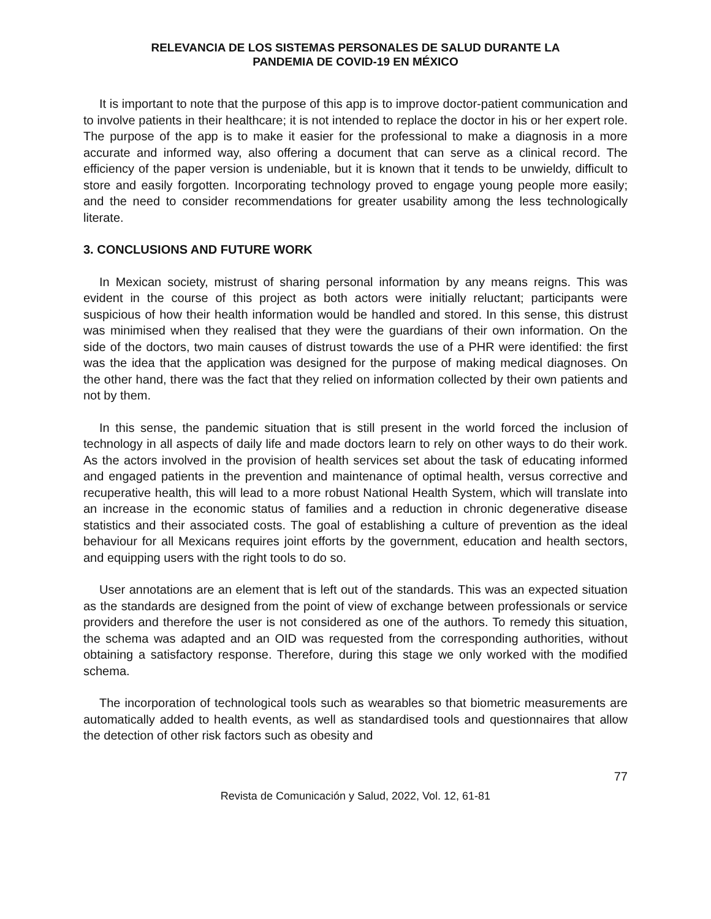RELEVANCIA DE LOS SISTEMAS PERSONALES DE SALUD DURANTE LA
PANDEMIA DE COVID-19 EN MÉXICO
It is important to note that the purpose of this app is to improve doctor-patient communication and to involve patients in their healthcare; it is not intended to replace the doctor in his or her expert role. The purpose of the app is to make it easier for the professional to make a diagnosis in a more accurate and informed way, also offering a document that can serve as a clinical record. The efficiency of the paper version is undeniable, but it is known that it tends to be unwieldy, difficult to store and easily forgotten. Incorporating technology proved to engage young people more easily; and the need to consider recommendations for greater usability among the less technologically literate.
3. CONCLUSIONS AND FUTURE WORK
In Mexican society, mistrust of sharing personal information by any means reigns. This was evident in the course of this project as both actors were initially reluctant; participants were suspicious of how their health information would be handled and stored. In this sense, this distrust was minimised when they realised that they were the guardians of their own information. On the side of the doctors, two main causes of distrust towards the use of a PHR were identified: the first was the idea that the application was designed for the purpose of making medical diagnoses. On the other hand, there was the fact that they relied on information collected by their own patients and not by them.
In this sense, the pandemic situation that is still present in the world forced the inclusion of technology in all aspects of daily life and made doctors learn to rely on other ways to do their work. As the actors involved in the provision of health services set about the task of educating informed and engaged patients in the prevention and maintenance of optimal health, versus corrective and recuperative health, this will lead to a more robust National Health System, which will translate into an increase in the economic status of families and a reduction in chronic degenerative disease statistics and their associated costs. The goal of establishing a culture of prevention as the ideal behaviour for all Mexicans requires joint efforts by the government, education and health sectors, and equipping users with the right tools to do so.
User annotations are an element that is left out of the standards. This was an expected situation as the standards are designed from the point of view of exchange between professionals or service providers and therefore the user is not considered as one of the authors. To remedy this situation, the schema was adapted and an OID was requested from the corresponding authorities, without obtaining a satisfactory response. Therefore, during this stage we only worked with the modified schema.
The incorporation of technological tools such as wearables so that biometric measurements are automatically added to health events, as well as standardised tools and questionnaires that allow the detection of other risk factors such as obesity and
77
Revista de Comunicación y Salud, 2022, Vol. 12, 61-81